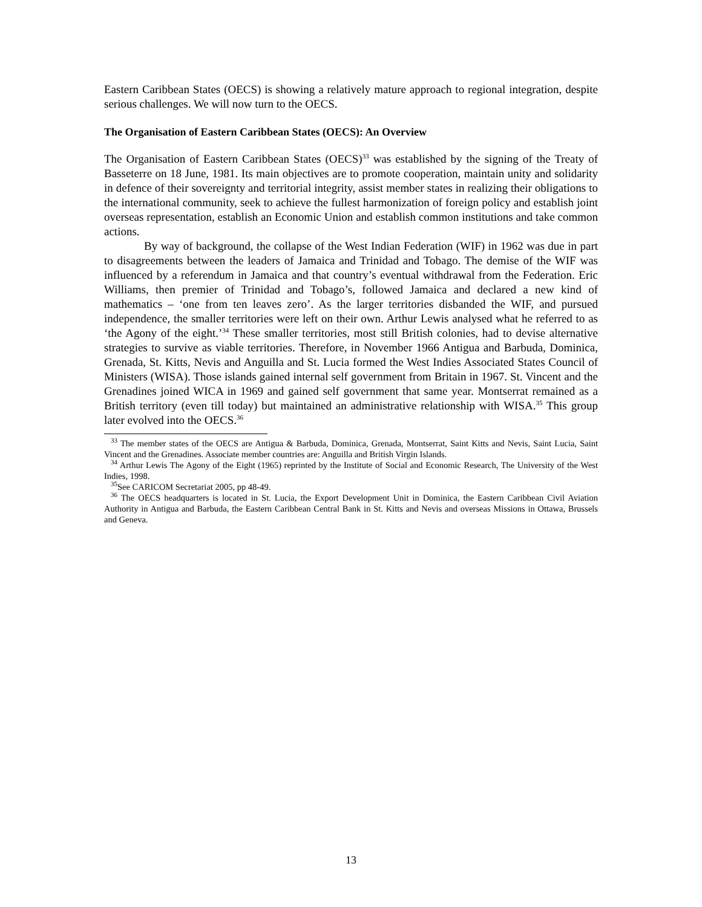Eastern Caribbean States (OECS) is showing a relatively mature approach to regional integration, despite serious challenges. We will now turn to the OECS.
The Organisation of Eastern Caribbean States (OECS): An Overview
The Organisation of Eastern Caribbean States (OECS)<sup>33</sup> was established by the signing of the Treaty of Basseterre on 18 June, 1981. Its main objectives are to promote cooperation, maintain unity and solidarity in defence of their sovereignty and territorial integrity, assist member states in realizing their obligations to the international community, seek to achieve the fullest harmonization of foreign policy and establish joint overseas representation, establish an Economic Union and establish common institutions and take common actions.
By way of background, the collapse of the West Indian Federation (WIF) in 1962 was due in part to disagreements between the leaders of Jamaica and Trinidad and Tobago. The demise of the WIF was influenced by a referendum in Jamaica and that country’s eventual withdrawal from the Federation. Eric Williams, then premier of Trinidad and Tobago’s, followed Jamaica and declared a new kind of mathematics – ‘one from ten leaves zero’. As the larger territories disbanded the WIF, and pursued independence, the smaller territories were left on their own. Arthur Lewis analysed what he referred to as ‘the Agony of the eight.’<sup>34</sup> These smaller territories, most still British colonies, had to devise alternative strategies to survive as viable territories. Therefore, in November 1966 Antigua and Barbuda, Dominica, Grenada, St. Kitts, Nevis and Anguilla and St. Lucia formed the West Indies Associated States Council of Ministers (WISA). Those islands gained internal self government from Britain in 1967. St. Vincent and the Grenadines joined WICA in 1969 and gained self government that same year. Montserrat remained as a British territory (even till today) but maintained an administrative relationship with WISA.<sup>35</sup> This group later evolved into the OECS.<sup>36</sup>
<sup>33</sup> The member states of the OECS are Antigua & Barbuda, Dominica, Grenada, Montserrat, Saint Kitts and Nevis, Saint Lucia, Saint Vincent and the Grenadines. Associate member countries are: Anguilla and British Virgin Islands.
<sup>34</sup> Arthur Lewis The Agony of the Eight (1965) reprinted by the Institute of Social and Economic Research, The University of the West Indies, 1998.
<sup>35</sup> See CARICOM Secretariat 2005, pp 48-49.
<sup>36</sup> The OECS headquarters is located in St. Lucia, the Export Development Unit in Dominica, the Eastern Caribbean Civil Aviation Authority in Antigua and Barbuda, the Eastern Caribbean Central Bank in St. Kitts and Nevis and overseas Missions in Ottawa, Brussels and Geneva.
13